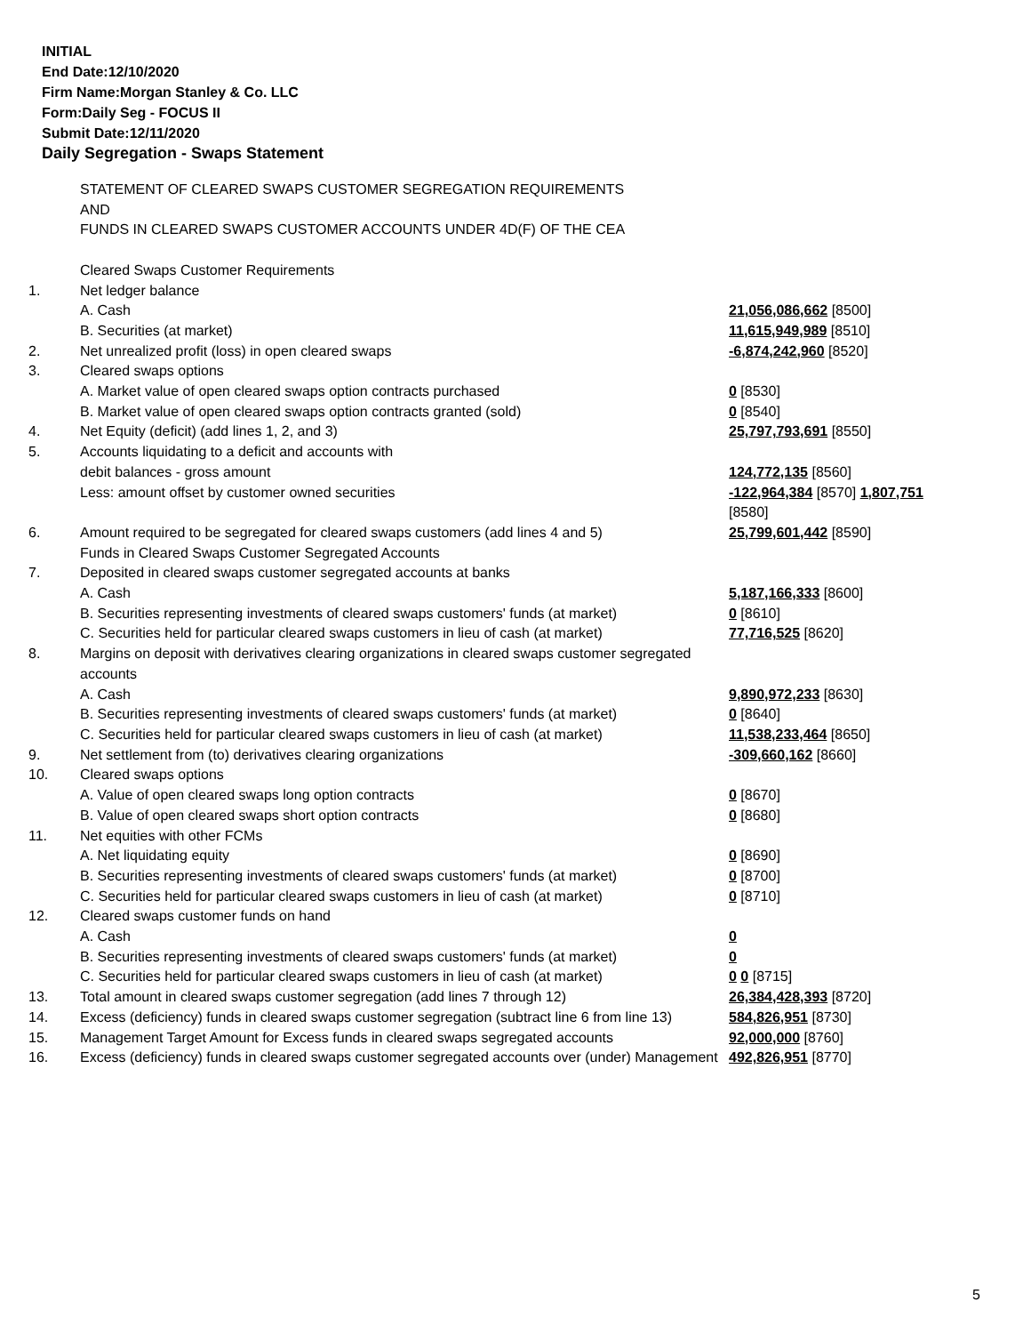INITIAL
End Date:12/10/2020
Firm Name:Morgan Stanley & Co. LLC
Form:Daily Seg - FOCUS II
Submit Date:12/11/2020
Daily Segregation - Swaps Statement
| | STATEMENT OF CLEARED SWAPS CUSTOMER SEGREGATION REQUIREMENTS AND FUNDS IN CLEARED SWAPS CUSTOMER ACCOUNTS UNDER 4D(F) OF THE CEA | |
| | Cleared Swaps Customer Requirements | |
| 1. | Net ledger balance | |
| | A. Cash | 21,056,086,662 [8500] |
| | B. Securities (at market) | 11,615,949,989 [8510] |
| 2. | Net unrealized profit (loss) in open cleared swaps | -6,874,242,960 [8520] |
| 3. | Cleared swaps options | |
| | A. Market value of open cleared swaps option contracts purchased | 0 [8530] |
| | B. Market value of open cleared swaps option contracts granted (sold) | 0 [8540] |
| 4. | Net Equity (deficit) (add lines 1, 2, and 3) | 25,797,793,691 [8550] |
| 5. | Accounts liquidating to a deficit and accounts with | |
| | debit balances - gross amount | 124,772,135 [8560] |
| | Less: amount offset by customer owned securities | -122,964,384 [8570] 1,807,751 [8580] |
| 6. | Amount required to be segregated for cleared swaps customers (add lines 4 and 5) | 25,799,601,442 [8590] |
| | Funds in Cleared Swaps Customer Segregated Accounts | |
| 7. | Deposited in cleared swaps customer segregated accounts at banks | |
| | A. Cash | 5,187,166,333 [8600] |
| | B. Securities representing investments of cleared swaps customers' funds (at market) | 0 [8610] |
| | C. Securities held for particular cleared swaps customers in lieu of cash (at market) | 77,716,525 [8620] |
| 8. | Margins on deposit with derivatives clearing organizations in cleared swaps customer segregated accounts | |
| | A. Cash | 9,890,972,233 [8630] |
| | B. Securities representing investments of cleared swaps customers' funds (at market) | 0 [8640] |
| | C. Securities held for particular cleared swaps customers in lieu of cash (at market) | 11,538,233,464 [8650] |
| 9. | Net settlement from (to) derivatives clearing organizations | -309,660,162 [8660] |
| 10. | Cleared swaps options | |
| | A. Value of open cleared swaps long option contracts | 0 [8670] |
| | B. Value of open cleared swaps short option contracts | 0 [8680] |
| 11. | Net equities with other FCMs | |
| | A. Net liquidating equity | 0 [8690] |
| | B. Securities representing investments of cleared swaps customers' funds (at market) | 0 [8700] |
| | C. Securities held for particular cleared swaps customers in lieu of cash (at market) | 0 [8710] |
| 12. | Cleared swaps customer funds on hand | |
| | A. Cash | 0 |
| | B. Securities representing investments of cleared swaps customers' funds (at market) | 0 |
| | C. Securities held for particular cleared swaps customers in lieu of cash (at market) | 0 0 [8715] |
| 13. | Total amount in cleared swaps customer segregation (add lines 7 through 12) | 26,384,428,393 [8720] |
| 14. | Excess (deficiency) funds in cleared swaps customer segregation (subtract line 6 from line 13) | 584,826,951 [8730] |
| 15. | Management Target Amount for Excess funds in cleared swaps segregated accounts | 92,000,000 [8760] |
| 16. | Excess (deficiency) funds in cleared swaps customer segregated accounts over (under) Management | 492,826,951 [8770] |
5